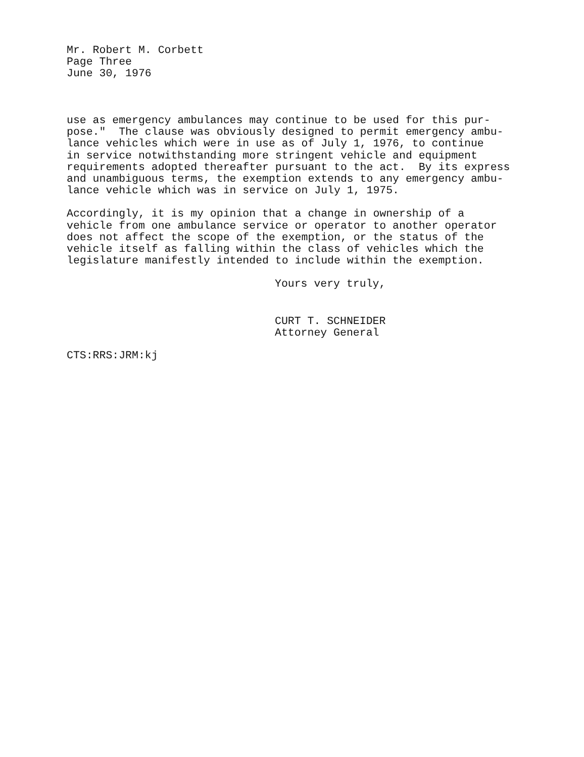Mr. Robert M. Corbett
Page Three
June 30, 1976
use as emergency ambulances may continue to be used for this pur- pose." The clause was obviously designed to permit emergency ambu- lance vehicles which were in use as of July 1, 1976, to continue in service notwithstanding more stringent vehicle and equipment requirements adopted thereafter pursuant to the act. By its express and unambiguous terms, the exemption extends to any emergency ambu- lance vehicle which was in service on July 1, 1975.
Accordingly, it is my opinion that a change in ownership of a vehicle from one ambulance service or operator to another operator does not affect the scope of the exemption, or the status of the vehicle itself as falling within the class of vehicles which the legislature manifestly intended to include within the exemption.
Yours very truly,
CURT T. SCHNEIDER
Attorney General
CTS:RRS:JRM:kj